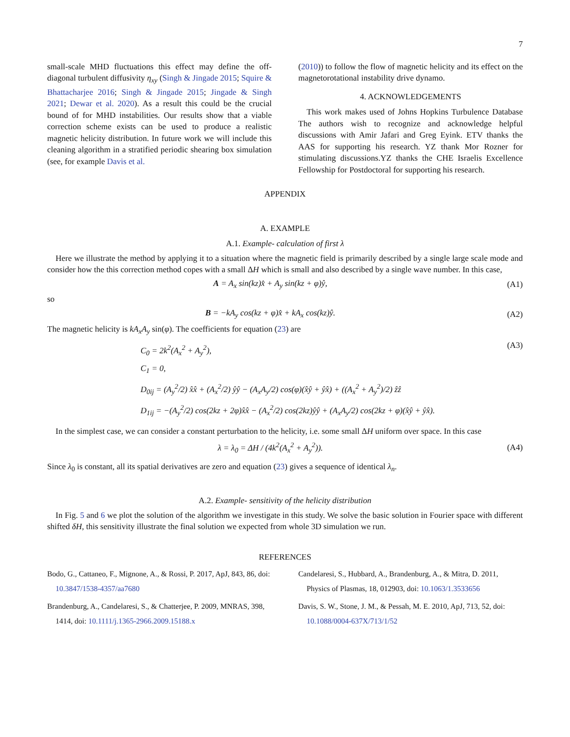7
small-scale MHD fluctuations this effect may define the off-diagonal turbulent diffusivity η<sub>xy</sub> (Singh & Jingade 2015; Squire & Bhattacharjee 2016; Singh & Jingade 2015; Jingade & Singh 2021; Dewar et al. 2020). As a result this could be the crucial bound of for MHD instabilities. Our results show that a viable correction scheme exists can be used to produce a realistic magnetic helicity distribution. In future work we will include this cleaning algorithm in a stratified periodic shearing box simulation (see, for example Davis et al.
(2010)) to follow the flow of magnetic helicity and its effect on the magnetorotational instability drive dynamo.
4. ACKNOWLEDGEMENTS
This work makes used of Johns Hopkins Turbulence Database The authors wish to recognize and acknowledge helpful discussions with Amir Jafari and Greg Eyink. ETV thanks the AAS for supporting his research. YZ thank Mor Rozner for stimulating discussions.YZ thanks the CHE Israelis Excellence Fellowship for Postdoctoral for supporting his research.
APPENDIX
A. EXAMPLE
A.1. Example- calculation of first λ
Here we illustrate the method by applying it to a situation where the magnetic field is primarily described by a single large scale mode and consider how the this correction method copes with a small ΔH which is small and also described by a single wave number. In this case,
A = A<sub>x</sub> sin(kz)x̂ + A<sub>y</sub> sin(kz + φ)ŷ, (A1)
so
B = −kA<sub>y</sub> cos(kz + φ)x̂ + kA<sub>x</sub> cos(kz)ŷ. (A2)
The magnetic helicity is kA<sub>x</sub>A<sub>y</sub> sin(φ). The coefficients for equation (23) are
C<sub>0</sub> = 2k<sup>2</sup>(A<sub>x</sub><sup>2</sup> + A<sub>y</sub><sup>2</sup>),
C<sub>1</sub> = 0,
D<sub>0ij</sub> = (A<sub>y</sub><sup>2</sup>/2) x̂x̂ + (A<sub>x</sub><sup>2</sup>/2) ŷŷ − (A<sub>x</sub>A<sub>y</sub>/2) cos(φ)(x̂ŷ + ŷx̂) + ((A<sub>x</sub><sup>2</sup> + A<sub>y</sub><sup>2</sup>)/2) ẑẑ
D<sub>1ij</sub> = −(A<sub>y</sub><sup>2</sup>/2) cos(2kz + 2φ)x̂x̂ − (A<sub>x</sub><sup>2</sup>/2) cos(2kz)ŷŷ + (A<sub>x</sub>A<sub>y</sub>/2) cos(2kz + φ)(x̂ŷ + ŷx̂). (A3)
In the simplest case, we can consider a constant perturbation to the helicity, i.e. some small ΔH uniform over space. In this case
λ = λ<sub>0</sub> = ΔH / (4k<sup>2</sup>(A<sub>x</sub><sup>2</sup> + A<sub>y</sub><sup>2</sup>)). (A4)
Since λ<sub>0</sub> is constant, all its spatial derivatives are zero and equation (23) gives a sequence of identical λ<sub>n</sub>.
A.2. Example- sensitivity of the helicity distribution
In Fig. 5 and 6 we plot the solution of the algorithm we investigate in this study. We solve the basic solution in Fourier space with different shifted δH, this sensitivity illustrate the final solution we expected from whole 3D simulation we run.
REFERENCES
Bodo, G., Cattaneo, F., Mignone, A., & Rossi, P. 2017, ApJ, 843, 86, doi: 10.3847/1538-4357/aa7680
Brandenburg, A., Candelaresi, S., & Chatterjee, P. 2009, MNRAS, 398, 1414, doi: 10.1111/j.1365-2966.2009.15188.x
Candelaresi, S., Hubbard, A., Brandenburg, A., & Mitra, D. 2011, Physics of Plasmas, 18, 012903, doi: 10.1063/1.3533656
Davis, S. W., Stone, J. M., & Pessah, M. E. 2010, ApJ, 713, 52, doi: 10.1088/0004-637X/713/1/52